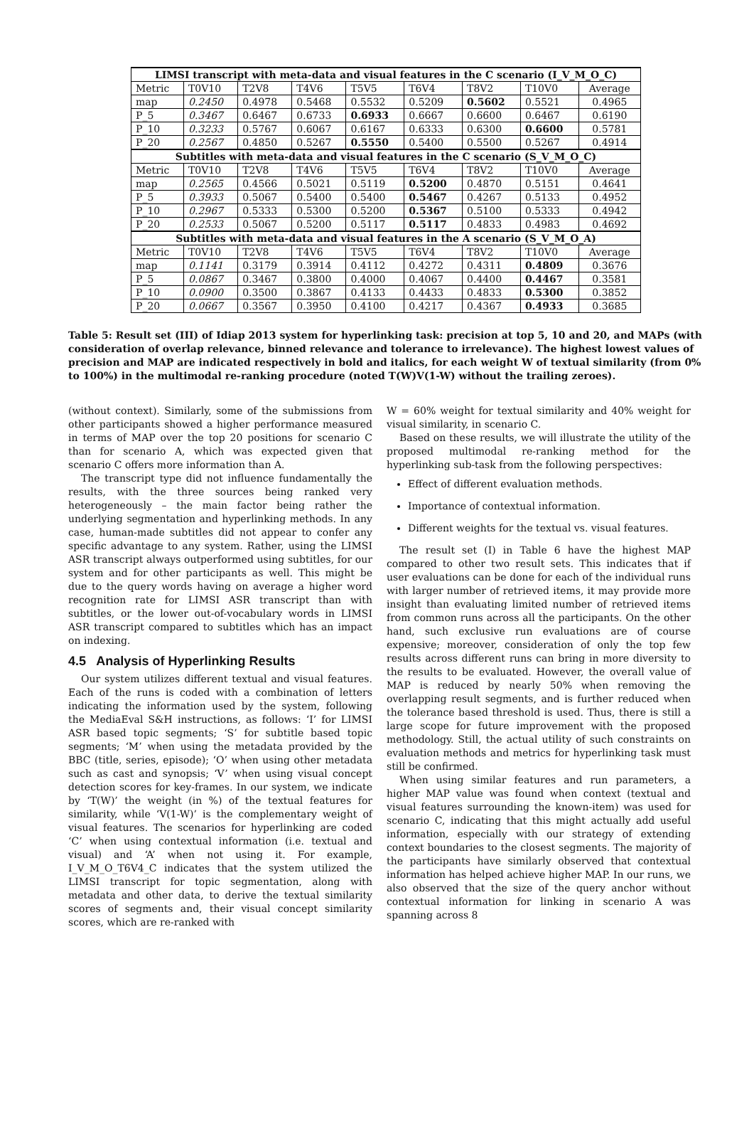| LIMSI transcript with meta-data and visual features in the C scenario (I_V_M_O_C) | | | | | | | | |
| --- | --- | --- | --- | --- | --- | --- | --- | --- |
| Metric | T0V10 | T2V8 | T4V6 | T5V5 | T6V4 | T8V2 | T10V0 | Average |
| map | 0.2450 | 0.4978 | 0.5468 | 0.5532 | 0.5209 | 0.5602 | 0.5521 | 0.4965 |
| P_5 | 0.3467 | 0.6467 | 0.6733 | 0.6933 | 0.6667 | 0.6600 | 0.6467 | 0.6190 |
| P_10 | 0.3233 | 0.5767 | 0.6067 | 0.6167 | 0.6333 | 0.6300 | 0.6600 | 0.5781 |
| P_20 | 0.2567 | 0.4850 | 0.5267 | 0.5550 | 0.5400 | 0.5500 | 0.5267 | 0.4914 |
| Subtitles with meta-data and visual features in the C scenario (S_V_M_O_C) | | | | | | | | |
| Metric | T0V10 | T2V8 | T4V6 | T5V5 | T6V4 | T8V2 | T10V0 | Average |
| map | 0.2565 | 0.4566 | 0.5021 | 0.5119 | 0.5200 | 0.4870 | 0.5151 | 0.4641 |
| P_5 | 0.3933 | 0.5067 | 0.5400 | 0.5400 | 0.5467 | 0.4267 | 0.5133 | 0.4952 |
| P_10 | 0.2967 | 0.5333 | 0.5300 | 0.5200 | 0.5367 | 0.5100 | 0.5333 | 0.4942 |
| P_20 | 0.2533 | 0.5067 | 0.5200 | 0.5117 | 0.5117 | 0.4833 | 0.4983 | 0.4692 |
| Subtitles with meta-data and visual features in the A scenario (S_V_M_O_A) | | | | | | | | |
| Metric | T0V10 | T2V8 | T4V6 | T5V5 | T6V4 | T8V2 | T10V0 | Average |
| map | 0.1141 | 0.3179 | 0.3914 | 0.4112 | 0.4272 | 0.4311 | 0.4809 | 0.3676 |
| P_5 | 0.0867 | 0.3467 | 0.3800 | 0.4000 | 0.4067 | 0.4400 | 0.4467 | 0.3581 |
| P_10 | 0.0900 | 0.3500 | 0.3867 | 0.4133 | 0.4433 | 0.4833 | 0.5300 | 0.3852 |
| P_20 | 0.0667 | 0.3567 | 0.3950 | 0.4100 | 0.4217 | 0.4367 | 0.4933 | 0.3685 |
Table 5: Result set (III) of Idiap 2013 system for hyperlinking task: precision at top 5, 10 and 20, and MAPs (with consideration of overlap relevance, binned relevance and tolerance to irrelevance). The highest lowest values of precision and MAP are indicated respectively in bold and italics, for each weight W of textual similarity (from 0% to 100%) in the multimodal re-ranking procedure (noted T(W)V(1-W) without the trailing zeroes).
(without context). Similarly, some of the submissions from other participants showed a higher performance measured in terms of MAP over the top 20 positions for scenario C than for scenario A, which was expected given that scenario C offers more information than A.
The transcript type did not influence fundamentally the results, with the three sources being ranked very heterogeneously – the main factor being rather the underlying segmentation and hyperlinking methods. In any case, human-made subtitles did not appear to confer any specific advantage to any system. Rather, using the LIMSI ASR transcript always outperformed using subtitles, for our system and for other participants as well. This might be due to the query words having on average a higher word recognition rate for LIMSI ASR transcript than with subtitles, or the lower out-of-vocabulary words in LIMSI ASR transcript compared to subtitles which has an impact on indexing.
4.5 Analysis of Hyperlinking Results
Our system utilizes different textual and visual features. Each of the runs is coded with a combination of letters indicating the information used by the system, following the MediaEval S&H instructions, as follows: ‘I’ for LIMSI ASR based topic segments; ‘S’ for subtitle based topic segments; ‘M’ when using the metadata provided by the BBC (title, series, episode); ‘O’ when using other metadata such as cast and synopsis; ‘V’ when using visual concept detection scores for key-frames. In our system, we indicate by ‘T(W)’ the weight (in %) of the textual features for similarity, while ‘V(1-W)’ is the complementary weight of visual features. The scenarios for hyperlinking are coded ‘C’ when using contextual information (i.e. textual and visual) and ‘A’ when not using it. For example, I_V_M_O_T6V4_C indicates that the system utilized the LIMSI transcript for topic segmentation, along with metadata and other data, to derive the textual similarity scores of segments and, their visual concept similarity scores, which are re-ranked with
W = 60% weight for textual similarity and 40% weight for visual similarity, in scenario C.
Based on these results, we will illustrate the utility of the proposed multimodal re-ranking method for the hyperlinking sub-task from the following perspectives:
Effect of different evaluation methods.
Importance of contextual information.
Different weights for the textual vs. visual features.
The result set (I) in Table 6 have the highest MAP compared to other two result sets. This indicates that if user evaluations can be done for each of the individual runs with larger number of retrieved items, it may provide more insight than evaluating limited number of retrieved items from common runs across all the participants. On the other hand, such exclusive run evaluations are of course expensive; moreover, consideration of only the top few results across different runs can bring in more diversity to the results to be evaluated. However, the overall value of MAP is reduced by nearly 50% when removing the overlapping result segments, and is further reduced when the tolerance based threshold is used. Thus, there is still a large scope for future improvement with the proposed methodology. Still, the actual utility of such constraints on evaluation methods and metrics for hyperlinking task must still be confirmed.
When using similar features and run parameters, a higher MAP value was found when context (textual and visual features surrounding the known-item) was used for scenario C, indicating that this might actually add useful information, especially with our strategy of extending context boundaries to the closest segments. The majority of the participants have similarly observed that contextual information has helped achieve higher MAP. In our runs, we also observed that the size of the query anchor without contextual information for linking in scenario A was spanning across 8